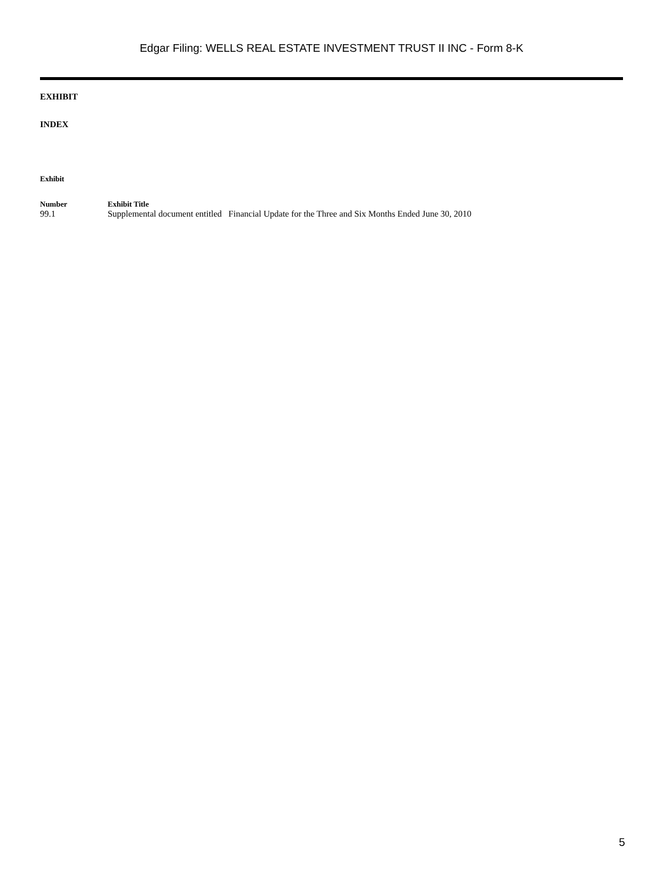Edgar Filing: WELLS REAL ESTATE INVESTMENT TRUST II INC - Form 8-K
EXHIBIT
INDEX
Exhibit
| Number | Exhibit Title |
| --- | --- |
| 99.1 | Supplemental document entitled Financial Update for the Three and Six Months Ended June 30, 2010 |
5